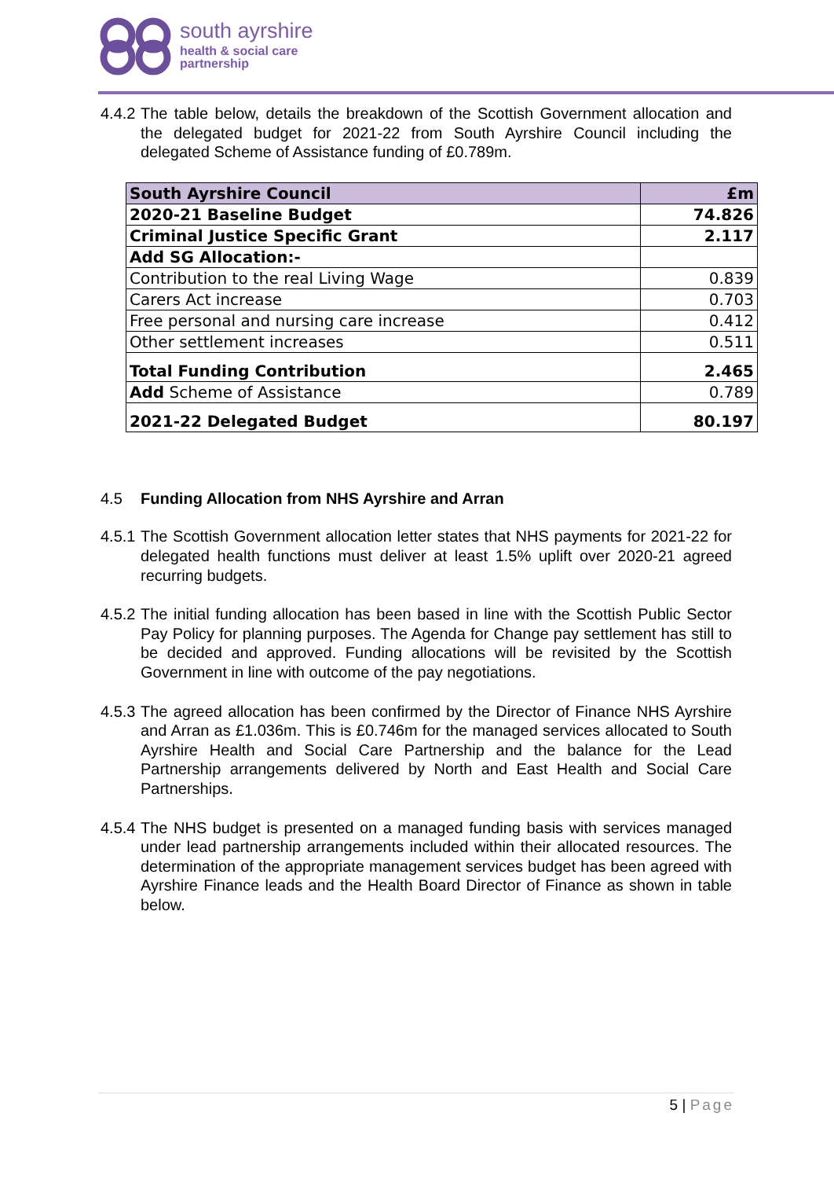south ayrshire
health & social care
partnership
4.4.2 The table below, details the breakdown of the Scottish Government allocation and the delegated budget for 2021-22 from South Ayrshire Council including the delegated Scheme of Assistance funding of £0.789m.
| South Ayrshire Council | £m |
| --- | --- |
| 2020-21 Baseline Budget | 74.826 |
| Criminal Justice Specific Grant | 2.117 |
| Add SG Allocation:- | |
| Contribution to the real Living Wage | 0.839 |
| Carers Act increase | 0.703 |
| Free personal and nursing care increase | 0.412 |
| Other settlement increases | 0.511 |
| Total Funding Contribution | 2.465 |
| Add Scheme of Assistance | 0.789 |
| 2021-22 Delegated Budget | 80.197 |
4.5 Funding Allocation from NHS Ayrshire and Arran
4.5.1 The Scottish Government allocation letter states that NHS payments for 2021-22 for delegated health functions must deliver at least 1.5% uplift over 2020-21 agreed recurring budgets.
4.5.2 The initial funding allocation has been based in line with the Scottish Public Sector Pay Policy for planning purposes. The Agenda for Change pay settlement has still to be decided and approved. Funding allocations will be revisited by the Scottish Government in line with outcome of the pay negotiations.
4.5.3 The agreed allocation has been confirmed by the Director of Finance NHS Ayrshire and Arran as £1.036m. This is £0.746m for the managed services allocated to South Ayrshire Health and Social Care Partnership and the balance for the Lead Partnership arrangements delivered by North and East Health and Social Care Partnerships.
4.5.4 The NHS budget is presented on a managed funding basis with services managed under lead partnership arrangements included within their allocated resources. The determination of the appropriate management services budget has been agreed with Ayrshire Finance leads and the Health Board Director of Finance as shown in table below.
5 | Page